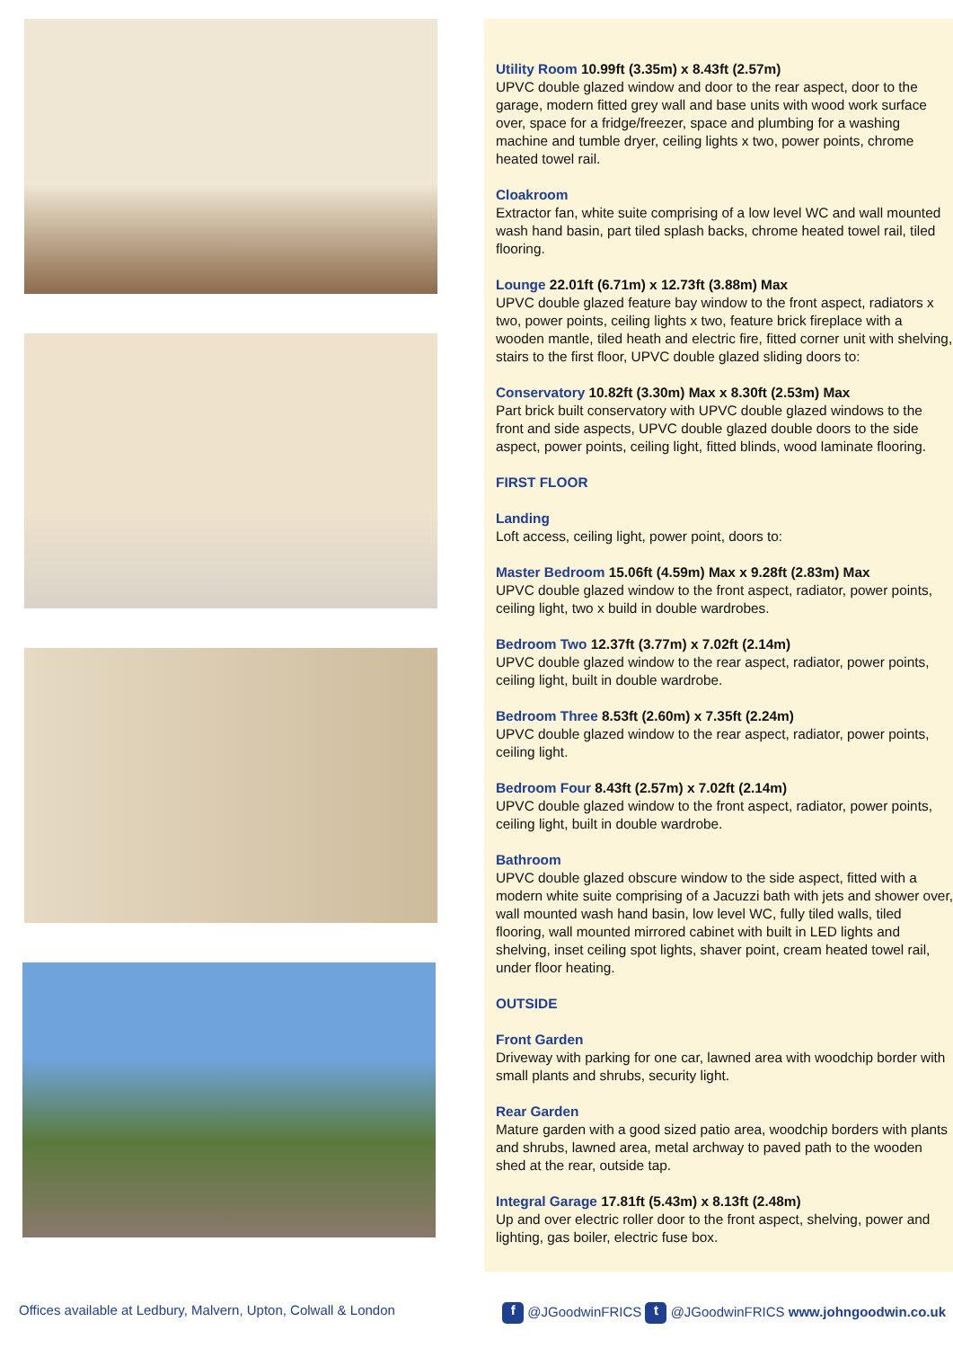Utility Room 10.99ft (3.35m) x 8.43ft (2.57m)
UPVC double glazed window and door to the rear aspect, door to the garage, modern fitted grey wall and base units with wood work surface over, space for a fridge/freezer, space and plumbing for a washing machine and tumble dryer, ceiling lights x two, power points, chrome heated towel rail.
Cloakroom
Extractor fan, white suite comprising of a low level WC and wall mounted wash hand basin, part tiled splash backs, chrome heated towel rail, tiled flooring.
Lounge 22.01ft (6.71m) x 12.73ft (3.88m) Max
UPVC double glazed feature bay window to the front aspect, radiators x two, power points, ceiling lights x two, feature brick fireplace with a wooden mantle, tiled heath and electric fire, fitted corner unit with shelving, stairs to the first floor, UPVC double glazed sliding doors to:
Conservatory 10.82ft (3.30m) Max x 8.30ft (2.53m) Max
Part brick built conservatory with UPVC double glazed windows to the front and side aspects, UPVC double glazed double doors to the side aspect, power points, ceiling light, fitted blinds, wood laminate flooring.
FIRST FLOOR
Landing
Loft access, ceiling light, power point, doors to:
Master Bedroom 15.06ft (4.59m) Max x 9.28ft (2.83m) Max
UPVC double glazed window to the front aspect, radiator, power points, ceiling light, two x build in double wardrobes.
Bedroom Two 12.37ft (3.77m) x 7.02ft (2.14m)
UPVC double glazed window to the rear aspect, radiator, power points, ceiling light, built in double wardrobe.
Bedroom Three 8.53ft (2.60m) x 7.35ft (2.24m)
UPVC double glazed window to the rear aspect, radiator, power points, ceiling light.
Bedroom Four 8.43ft (2.57m) x 7.02ft (2.14m)
UPVC double glazed window to the front aspect, radiator, power points, ceiling light, built in double wardrobe.
Bathroom
UPVC double glazed obscure window to the side aspect, fitted with a modern white suite comprising of a Jacuzzi bath with jets and shower over, wall mounted wash hand basin, low level WC, fully tiled walls, tiled flooring, wall mounted mirrored cabinet with built in LED lights and shelving, inset ceiling spot lights, shaver point, cream heated towel rail, under floor heating.
OUTSIDE
Front Garden
Driveway with parking for one car, lawned area with woodchip border with small plants and shrubs, security light.
Rear Garden
Mature garden with a good sized patio area, woodchip borders with plants and shrubs, lawned area, metal archway to paved path to the wooden shed at the rear, outside tap.
Integral Garage 17.81ft (5.43m) x 8.13ft (2.48m)
Up and over electric roller door to the front aspect, shelving, power and lighting, gas boiler, electric fuse box.
Offices available at Ledbury, Malvern, Upton, Colwall & London f @JGoodwinFRICS t @JGoodwinFRICS www.johngoodwin.co.uk